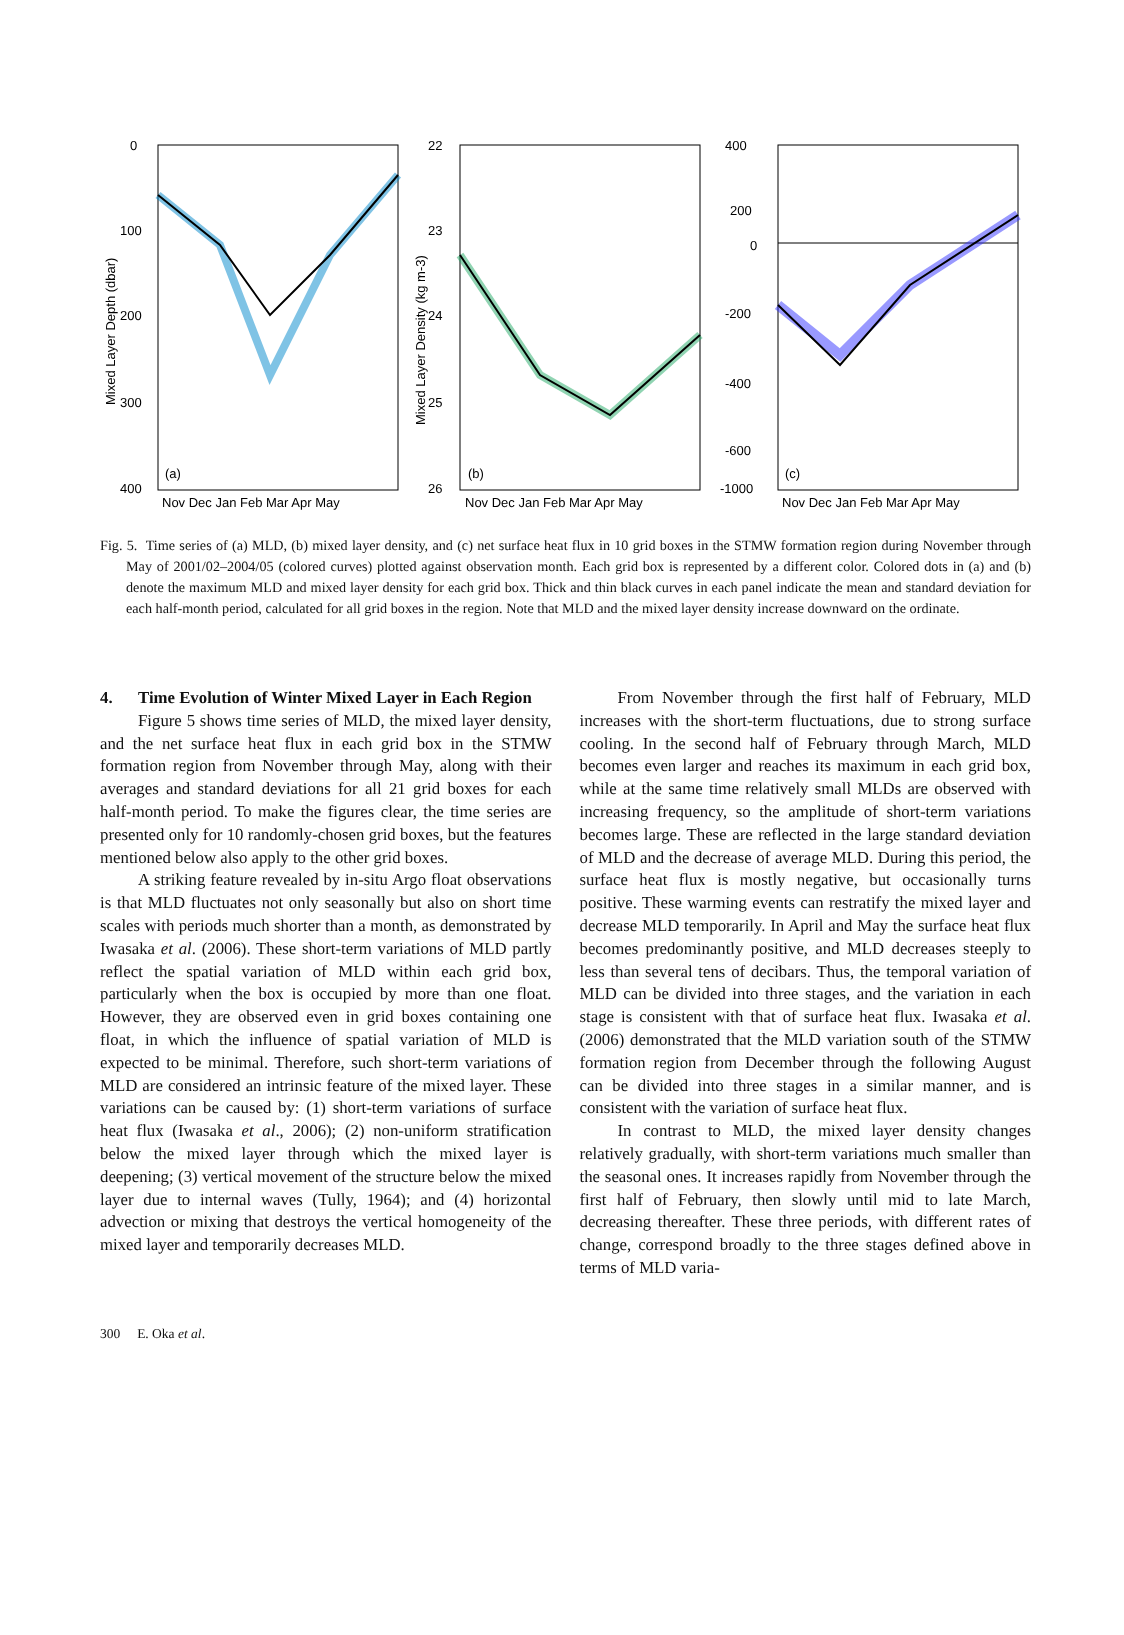0
100
200
300
400
(a)
Nov Dec Jan Feb Mar Apr May
Mixed Layer Depth (dbar)
22
23
24
25
26
(b)
Nov Dec Jan Feb Mar Apr May
Mixed Layer Density (kg m-3)
400
200
0
-200
-400
-600
-1000
(c)
Nov Dec Jan Feb Mar Apr May
Fig. 5. Time series of (a) MLD, (b) mixed layer density, and (c) net surface heat flux in 10 grid boxes in the STMW formation region during November through May of 2001/02–2004/05 (colored curves) plotted against observation month. Each grid box is represented by a different color. Colored dots in (a) and (b) denote the maximum MLD and mixed layer density for each grid box. Thick and thin black curves in each panel indicate the mean and standard deviation for each half-month period, calculated for all grid boxes in the region. Note that MLD and the mixed layer density increase downward on the ordinate.
4. Time Evolution of Winter Mixed Layer in Each Region
Figure 5 shows time series of MLD, the mixed layer density, and the net surface heat flux in each grid box in the STMW formation region from November through May, along with their averages and standard deviations for all 21 grid boxes for each half-month period. To make the figures clear, the time series are presented only for 10 randomly-chosen grid boxes, but the features mentioned below also apply to the other grid boxes.
A striking feature revealed by in-situ Argo float observations is that MLD fluctuates not only seasonally but also on short time scales with periods much shorter than a month, as demonstrated by Iwasaka et al. (2006). These short-term variations of MLD partly reflect the spatial variation of MLD within each grid box, particularly when the box is occupied by more than one float. However, they are observed even in grid boxes containing one float, in which the influence of spatial variation of MLD is expected to be minimal. Therefore, such short-term variations of MLD are considered an intrinsic feature of the mixed layer. These variations can be caused by: (1) short-term variations of surface heat flux (Iwasaka et al., 2006); (2) non-uniform stratification below the mixed layer through which the mixed layer is deepening; (3) vertical movement of the structure below the mixed layer due to internal waves (Tully, 1964); and (4) horizontal advection or mixing that destroys the vertical homogeneity of the mixed layer and temporarily decreases MLD.
From November through the first half of February, MLD increases with the short-term fluctuations, due to strong surface cooling. In the second half of February through March, MLD becomes even larger and reaches its maximum in each grid box, while at the same time relatively small MLDs are observed with increasing frequency, so the amplitude of short-term variations becomes large. These are reflected in the large standard deviation of MLD and the decrease of average MLD. During this period, the surface heat flux is mostly negative, but occasionally turns positive. These warming events can restratify the mixed layer and decrease MLD temporarily. In April and May the surface heat flux becomes predominantly positive, and MLD decreases steeply to less than several tens of decibars. Thus, the temporal variation of MLD can be divided into three stages, and the variation in each stage is consistent with that of surface heat flux. Iwasaka et al. (2006) demonstrated that the MLD variation south of the STMW formation region from December through the following August can be divided into three stages in a similar manner, and is consistent with the variation of surface heat flux.
In contrast to MLD, the mixed layer density changes relatively gradually, with short-term variations much smaller than the seasonal ones. It increases rapidly from November through the first half of February, then slowly until mid to late March, decreasing thereafter. These three periods, with different rates of change, correspond broadly to the three stages defined above in terms of MLD varia-
300 E. Oka et al.